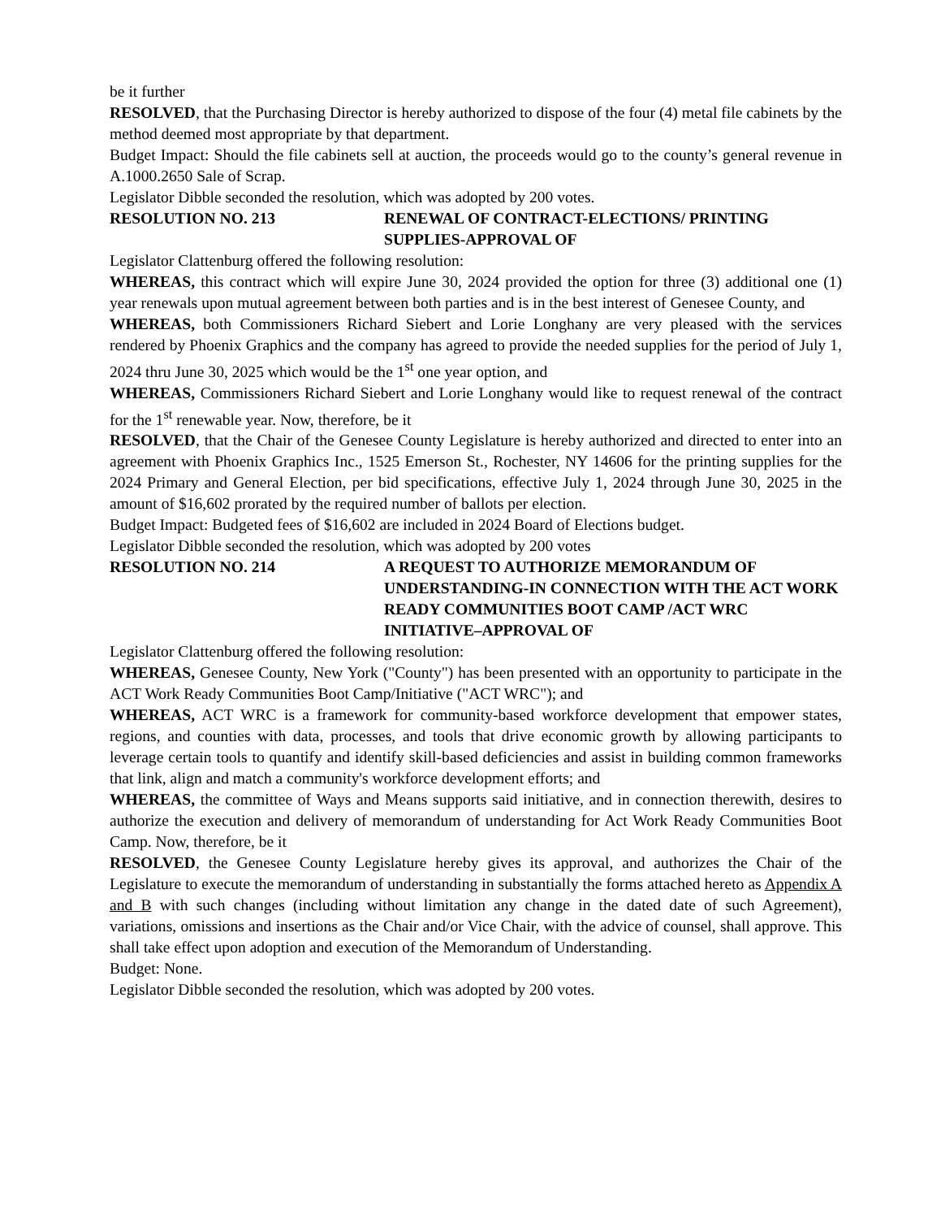be it further
RESOLVED, that the Purchasing Director is hereby authorized to dispose of the four (4) metal file cabinets by the method deemed most appropriate by that department.
Budget Impact: Should the file cabinets sell at auction, the proceeds would go to the county’s general revenue in A.1000.2650 Sale of Scrap.
Legislator Dibble seconded the resolution, which was adopted by 200 votes.
RESOLUTION NO. 213 RENEWAL OF CONTRACT-ELECTIONS/ PRINTING SUPPLIES-APPROVAL OF
Legislator Clattenburg offered the following resolution:
WHEREAS, this contract which will expire June 30, 2024 provided the option for three (3) additional one (1) year renewals upon mutual agreement between both parties and is in the best interest of Genesee County, and
WHEREAS, both Commissioners Richard Siebert and Lorie Longhany are very pleased with the services rendered by Phoenix Graphics and the company has agreed to provide the needed supplies for the period of July 1, 2024 thru June 30, 2025 which would be the 1<sup>st</sup> one year option, and
WHEREAS, Commissioners Richard Siebert and Lorie Longhany would like to request renewal of the contract for the 1<sup>st</sup> renewable year. Now, therefore, be it
RESOLVED, that the Chair of the Genesee County Legislature is hereby authorized and directed to enter into an agreement with Phoenix Graphics Inc., 1525 Emerson St., Rochester, NY 14606 for the printing supplies for the 2024 Primary and General Election, per bid specifications, effective July 1, 2024 through June 30, 2025 in the amount of $16,602 prorated by the required number of ballots per election.
Budget Impact: Budgeted fees of $16,602 are included in 2024 Board of Elections budget.
Legislator Dibble seconded the resolution, which was adopted by 200 votes
RESOLUTION NO. 214 A REQUEST TO AUTHORIZE MEMORANDUM OF UNDERSTANDING-IN CONNECTION WITH THE ACT WORK READY COMMUNITIES BOOT CAMP /ACT WRC INITIATIVE–APPROVAL OF
Legislator Clattenburg offered the following resolution:
WHEREAS, Genesee County, New York ("County") has been presented with an opportunity to participate in the ACT Work Ready Communities Boot Camp/Initiative ("ACT WRC"); and
WHEREAS, ACT WRC is a framework for community-based workforce development that empower states, regions, and counties with data, processes, and tools that drive economic growth by allowing participants to leverage certain tools to quantify and identify skill-based deficiencies and assist in building common frameworks that link, align and match a community's workforce development efforts; and
WHEREAS, the committee of Ways and Means supports said initiative, and in connection therewith, desires to authorize the execution and delivery of memorandum of understanding for Act Work Ready Communities Boot Camp. Now, therefore, be it
RESOLVED, the Genesee County Legislature hereby gives its approval, and authorizes the Chair of the Legislature to execute the memorandum of understanding in substantially the forms attached hereto as Appendix A and B with such changes (including without limitation any change in the dated date of such Agreement), variations, omissions and insertions as the Chair and/or Vice Chair, with the advice of counsel, shall approve. This shall take effect upon adoption and execution of the Memorandum of Understanding.
Budget: None.
Legislator Dibble seconded the resolution, which was adopted by 200 votes.